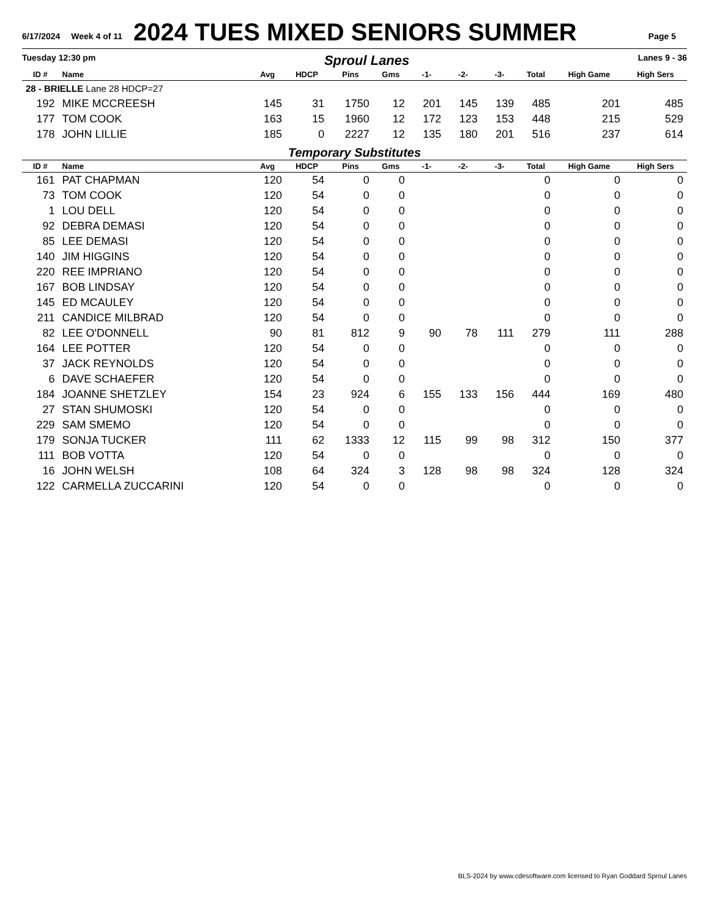6/17/2024 Week 4 of 11
2024 TUES MIXED SENIORS SUMMER
Page 5
Tuesday 12:30 pm Sproul Lanes Lanes 9 - 36
| ID # | Name | Avg | HDCP | Pins | Gms | -1- | -2- | -3- | Total | High Game | High Sers |
| --- | --- | --- | --- | --- | --- | --- | --- | --- | --- | --- | --- |
| 28 - BRIELLE Lane 28 HDCP=27 | | | | | | | | | | | |
| 192 | MIKE MCCREESH | 145 | 31 | 1750 | 12 | 201 | 145 | 139 | 485 | 201 | 485 |
| 177 | TOM COOK | 163 | 15 | 1960 | 12 | 172 | 123 | 153 | 448 | 215 | 529 |
| 178 | JOHN LILLIE | 185 | 0 | 2227 | 12 | 135 | 180 | 201 | 516 | 237 | 614 |
Temporary Substitutes
| ID # | Name | Avg | HDCP | Pins | Gms | -1- | -2- | -3- | Total | High Game | High Sers |
| --- | --- | --- | --- | --- | --- | --- | --- | --- | --- | --- | --- |
| 161 | PAT CHAPMAN | 120 | 54 | 0 | 0 | | | | 0 | 0 | 0 |
| 73 | TOM COOK | 120 | 54 | 0 | 0 | | | | 0 | 0 | 0 |
| 1 | LOU DELL | 120 | 54 | 0 | 0 | | | | 0 | 0 | 0 |
| 92 | DEBRA DEMASI | 120 | 54 | 0 | 0 | | | | 0 | 0 | 0 |
| 85 | LEE DEMASI | 120 | 54 | 0 | 0 | | | | 0 | 0 | 0 |
| 140 | JIM HIGGINS | 120 | 54 | 0 | 0 | | | | 0 | 0 | 0 |
| 220 | REE IMPRIANO | 120 | 54 | 0 | 0 | | | | 0 | 0 | 0 |
| 167 | BOB LINDSAY | 120 | 54 | 0 | 0 | | | | 0 | 0 | 0 |
| 145 | ED MCAULEY | 120 | 54 | 0 | 0 | | | | 0 | 0 | 0 |
| 211 | CANDICE MILBRAD | 120 | 54 | 0 | 0 | | | | 0 | 0 | 0 |
| 82 | LEE O'DONNELL | 90 | 81 | 812 | 9 | 90 | 78 | 111 | 279 | 111 | 288 |
| 164 | LEE POTTER | 120 | 54 | 0 | 0 | | | | 0 | 0 | 0 |
| 37 | JACK REYNOLDS | 120 | 54 | 0 | 0 | | | | 0 | 0 | 0 |
| 6 | DAVE SCHAEFER | 120 | 54 | 0 | 0 | | | | 0 | 0 | 0 |
| 184 | JOANNE SHETZLEY | 154 | 23 | 924 | 6 | 155 | 133 | 156 | 444 | 169 | 480 |
| 27 | STAN SHUMOSKI | 120 | 54 | 0 | 0 | | | | 0 | 0 | 0 |
| 229 | SAM SMEMO | 120 | 54 | 0 | 0 | | | | 0 | 0 | 0 |
| 179 | SONJA TUCKER | 111 | 62 | 1333 | 12 | 115 | 99 | 98 | 312 | 150 | 377 |
| 111 | BOB VOTTA | 120 | 54 | 0 | 0 | | | | 0 | 0 | 0 |
| 16 | JOHN WELSH | 108 | 64 | 324 | 3 | 128 | 98 | 98 | 324 | 128 | 324 |
| 122 | CARMELLA ZUCCARINI | 120 | 54 | 0 | 0 | | | | 0 | 0 | 0 |
BLS-2024 by www.cdesoftware.com licensed to Ryan Goddard Sproul Lanes